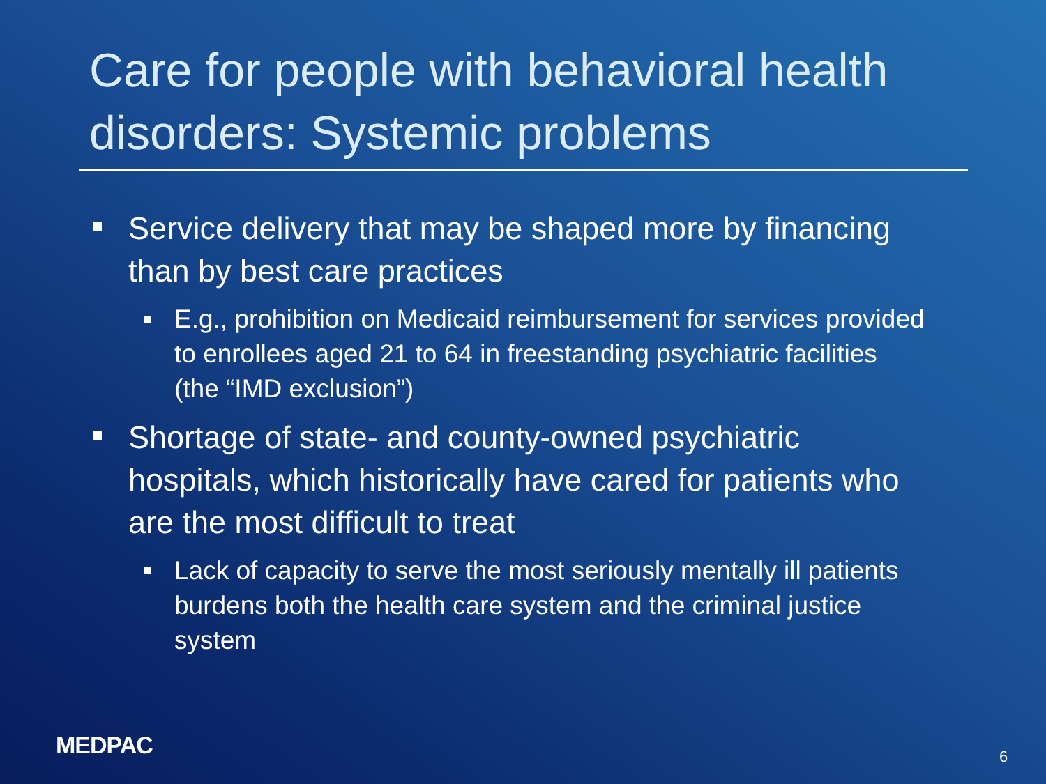Care for people with behavioral health disorders: Systemic problems
Service delivery that may be shaped more by financing than by best care practices
E.g., prohibition on Medicaid reimbursement for services provided to enrollees aged 21 to 64 in freestanding psychiatric facilities (the “IMD exclusion”)
Shortage of state- and county-owned psychiatric hospitals, which historically have cared for patients who are the most difficult to treat
Lack of capacity to serve the most seriously mentally ill patients burdens both the health care system and the criminal justice system
MEDPAC 6